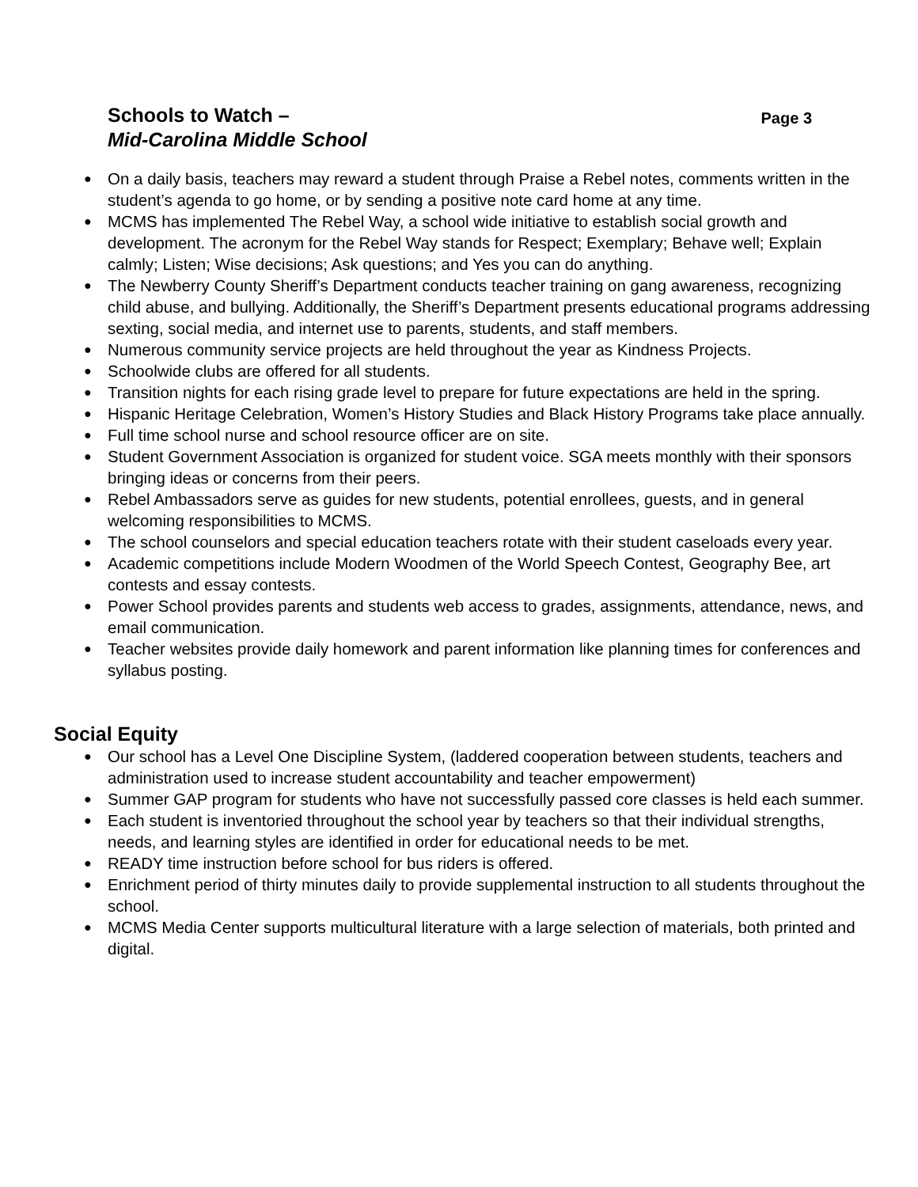Schools to Watch –
Mid-Carolina Middle School
Page 3
● On a daily basis, teachers may reward a student through Praise a Rebel notes, comments written in the student’s agenda to go home, or by sending a positive note card home at any time.
● MCMS has implemented The Rebel Way, a school wide initiative to establish social growth and development. The acronym for the Rebel Way stands for Respect; Exemplary; Behave well; Explain calmly; Listen; Wise decisions; Ask questions; and Yes you can do anything.
● The Newberry County Sheriff’s Department conducts teacher training on gang awareness, recognizing child abuse, and bullying. Additionally, the Sheriff’s Department presents educational programs addressing sexting, social media, and internet use to parents, students, and staff members.
● Numerous community service projects are held throughout the year as Kindness Projects.
● Schoolwide clubs are offered for all students.
● Transition nights for each rising grade level to prepare for future expectations are held in the spring.
● Hispanic Heritage Celebration, Women’s History Studies and Black History Programs take place annually.
● Full time school nurse and school resource officer are on site.
● Student Government Association is organized for student voice. SGA meets monthly with their sponsors bringing ideas or concerns from their peers.
● Rebel Ambassadors serve as guides for new students, potential enrollees, guests, and in general welcoming responsibilities to MCMS.
● The school counselors and special education teachers rotate with their student caseloads every year.
● Academic competitions include Modern Woodmen of the World Speech Contest, Geography Bee, art contests and essay contests.
● Power School provides parents and students web access to grades, assignments, attendance, news, and email communication.
● Teacher websites provide daily homework and parent information like planning times for conferences and syllabus posting.
Social Equity
● Our school has a Level One Discipline System, (laddered cooperation between students, teachers and administration used to increase student accountability and teacher empowerment)
● Summer GAP program for students who have not successfully passed core classes is held each summer.
● Each student is inventoried throughout the school year by teachers so that their individual strengths, needs, and learning styles are identified in order for educational needs to be met.
● READY time instruction before school for bus riders is offered.
● Enrichment period of thirty minutes daily to provide supplemental instruction to all students throughout the school.
● MCMS Media Center supports multicultural literature with a large selection of materials, both printed and digital.